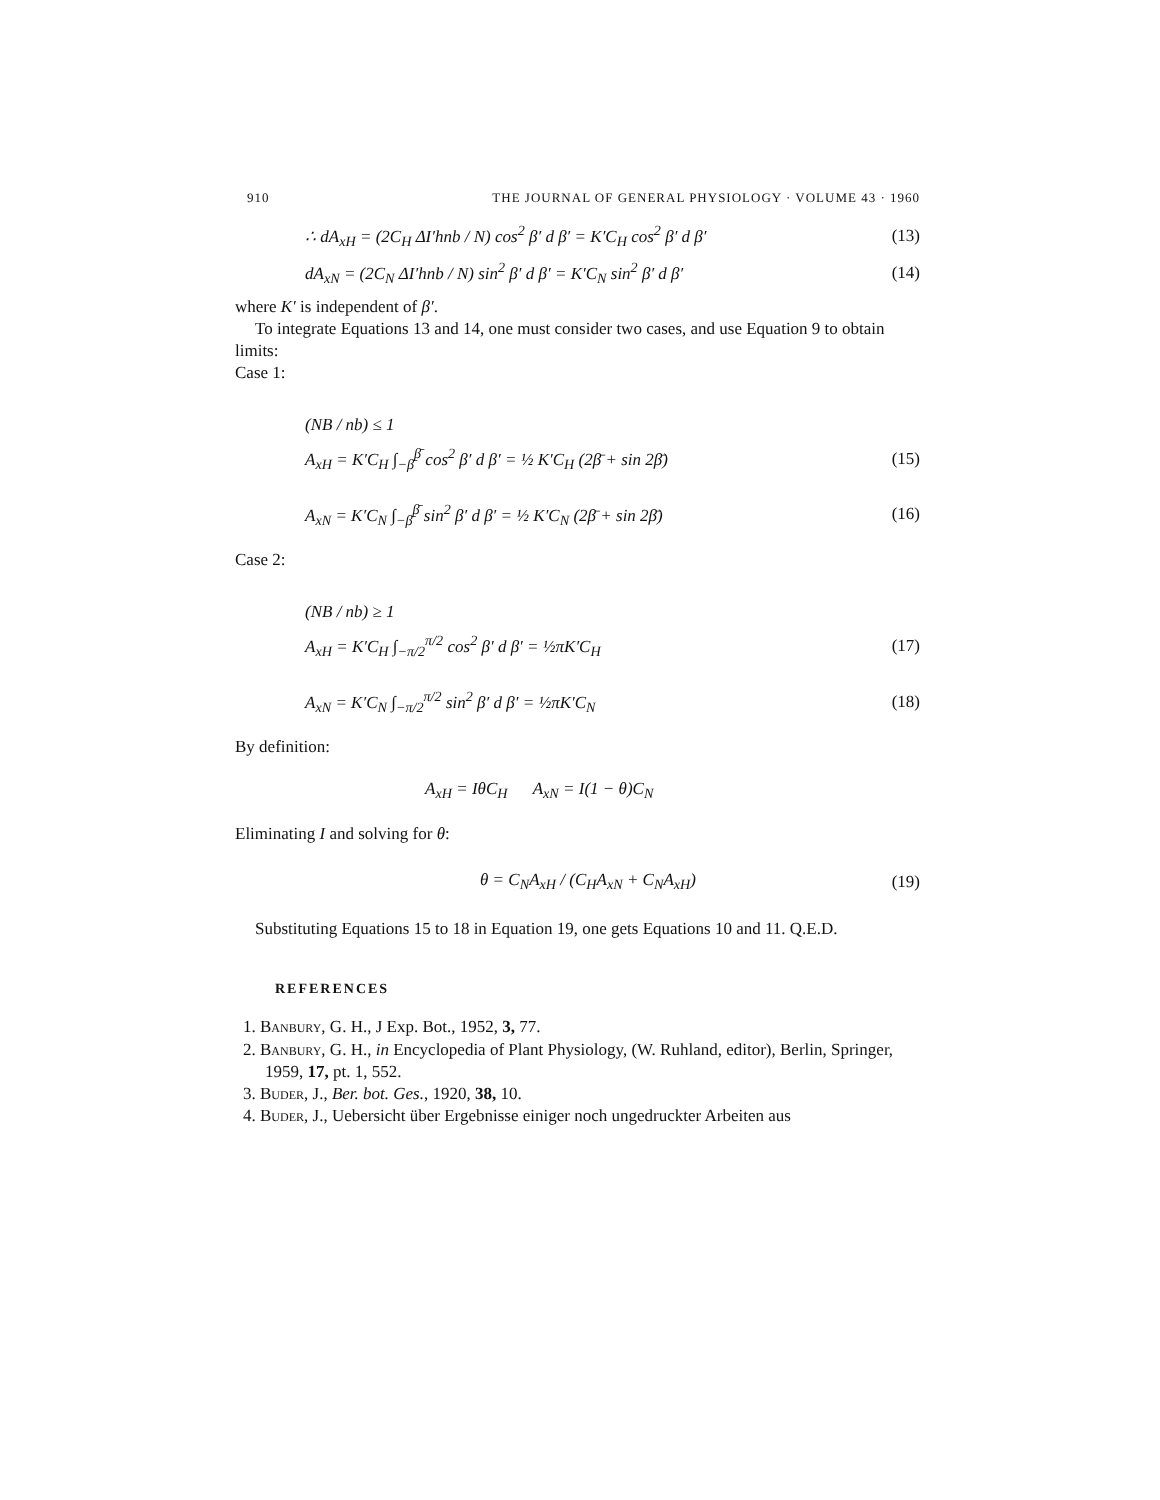910 THE JOURNAL OF GENERAL PHYSIOLOGY · VOLUME 43 · 1960
∴ dA<sub>xH</sub> = (2C<sub>H</sub> ΔI′hnb / N) cos<sup>2</sup> β′ d β′ = K′C<sub>H</sub> cos<sup>2</sup> β′ d β′ (13)
dA<sub>xN</sub> = (2C<sub>N</sub> ΔI′hnb / N) sin<sup>2</sup> β′ d β′ = K′C<sub>N</sub> sin<sup>2</sup> β′ d β′ (14)
where K′ is independent of β′.
To integrate Equations 13 and 14, one must consider two cases, and use Equation 9 to obtain limits:
Case 1:
(NB / nb) ≤ 1
A<sub>xH</sub> = K′C<sub>H</sub> ∫<sub>−β̄</sub><sup>β̄</sup> cos<sup>2</sup> β′ d β′ = ½ K′C<sub>H</sub> (2β̄ + sin 2β̄) (15)
A<sub>xN</sub> = K′C<sub>N</sub> ∫<sub>−β̄</sub><sup>β̄</sup> sin<sup>2</sup> β′ d β′ = ½ K′C<sub>N</sub> (2β̄ + sin 2β̄) (16)
Case 2:
(NB / nb) ≥ 1
A<sub>xH</sub> = K′C<sub>H</sub> ∫<sub>−π/2</sub><sup>π/2</sup> cos<sup>2</sup> β′ d β′ = ½πK′C<sub>H</sub> (17)
A<sub>xN</sub> = K′C<sub>N</sub> ∫<sub>−π/2</sub><sup>π/2</sup> sin<sup>2</sup> β′ d β′ = ½πK′C<sub>N</sub> (18)
By definition:
A<sub>xH</sub> = IθC<sub>H</sub> A<sub>xN</sub> = I(1 − θ)C<sub>N</sub>
Eliminating I and solving for θ:
θ = C<sub>N</sub>A<sub>xH</sub> / (C<sub>H</sub>A<sub>xN</sub> + C<sub>N</sub>A<sub>xH</sub>) (19)
Substituting Equations 15 to 18 in Equation 19, one gets Equations 10 and 11. Q.E.D.
REFERENCES
1. Banbury, G. H., J Exp. Bot., 1952, 3, 77.
2. Banbury, G. H., in Encyclopedia of Plant Physiology, (W. Ruhland, editor), Berlin, Springer, 1959, 17, pt. 1, 552.
3. Buder, J., Ber. bot. Ges., 1920, 38, 10.
4. Buder, J., Uebersicht über Ergebnisse einiger noch ungedruckter Arbeiten aus